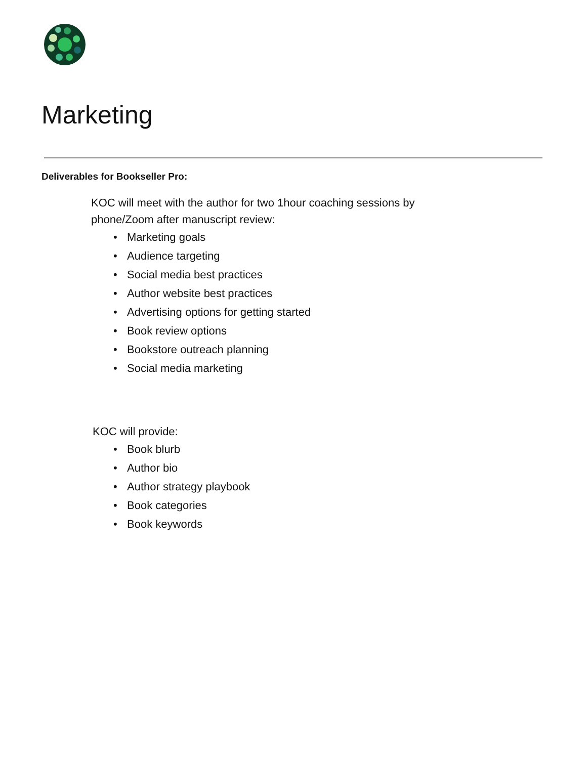Marketing
Deliverables for Bookseller Pro:
KOC will meet with the author for two 1hour coaching sessions by phone/Zoom after manuscript review:
• Marketing goals
• Audience targeting
• Social media best practices
• Author website best practices
• Advertising options for getting started
• Book review options
• Bookstore outreach planning
• Social media marketing
KOC will provide:
• Book blurb
• Author bio
• Author strategy playbook
• Book categories
• Book keywords